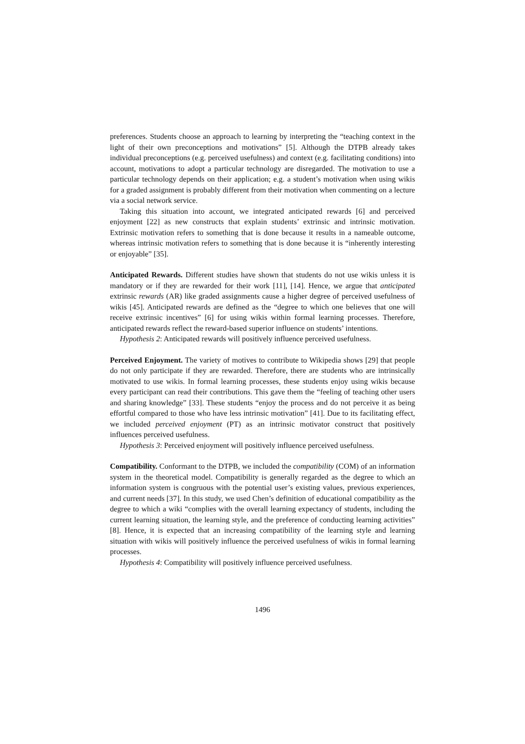preferences. Students choose an approach to learning by interpreting the “teaching context in the light of their own preconceptions and motivations” [5]. Although the DTPB already takes individual preconceptions (e.g. perceived usefulness) and context (e.g. facilitating conditions) into account, motivations to adopt a particular technology are disregarded. The motivation to use a particular technology depends on their application; e.g. a student’s motivation when using wikis for a graded assignment is probably different from their motivation when commenting on a lecture via a social network service.
Taking this situation into account, we integrated anticipated rewards [6] and perceived enjoyment [22] as new constructs that explain students’ extrinsic and intrinsic motivation. Extrinsic motivation refers to something that is done because it results in a nameable outcome, whereas intrinsic motivation refers to something that is done because it is “inherently interesting or enjoyable” [35].
Anticipated Rewards. Different studies have shown that students do not use wikis unless it is mandatory or if they are rewarded for their work [11], [14]. Hence, we argue that anticipated extrinsic rewards (AR) like graded assignments cause a higher degree of perceived usefulness of wikis [45]. Anticipated rewards are defined as the “degree to which one believes that one will receive extrinsic incentives” [6] for using wikis within formal learning processes. Therefore, anticipated rewards reflect the reward-based superior influence on students’ intentions.
Hypothesis 2: Anticipated rewards will positively influence perceived usefulness.
Perceived Enjoyment. The variety of motives to contribute to Wikipedia shows [29] that people do not only participate if they are rewarded. Therefore, there are students who are intrinsically motivated to use wikis. In formal learning processes, these students enjoy using wikis because every participant can read their contributions. This gave them the “feeling of teaching other users and sharing knowledge” [33]. These students “enjoy the process and do not perceive it as being effortful compared to those who have less intrinsic motivation” [41]. Due to its facilitating effect, we included perceived enjoyment (PT) as an intrinsic motivator construct that positively influences perceived usefulness.
Hypothesis 3: Perceived enjoyment will positively influence perceived usefulness.
Compatibility. Conformant to the DTPB, we included the compatibility (COM) of an information system in the theoretical model. Compatibility is generally regarded as the degree to which an information system is congruous with the potential user’s existing values, previous experiences, and current needs [37]. In this study, we used Chen’s definition of educational compatibility as the degree to which a wiki “complies with the overall learning expectancy of students, including the current learning situation, the learning style, and the preference of conducting learning activities” [8]. Hence, it is expected that an increasing compatibility of the learning style and learning situation with wikis will positively influence the perceived usefulness of wikis in formal learning processes.
Hypothesis 4: Compatibility will positively influence perceived usefulness.
1496